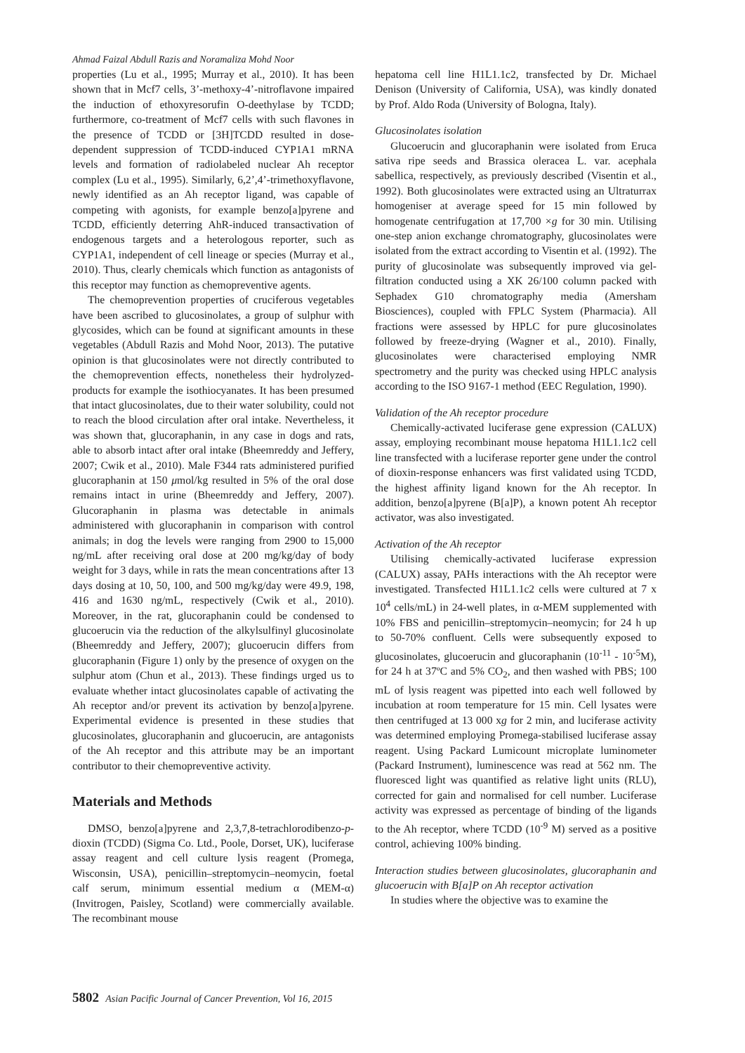Ahmad Faizal Abdull Razis and Noramaliza Mohd Noor
properties (Lu et al., 1995; Murray et al., 2010). It has been shown that in Mcf7 cells, 3’-methoxy-4’-nitroflavone impaired the induction of ethoxyresorufin O-deethylase by TCDD; furthermore, co-treatment of Mcf7 cells with such flavones in the presence of TCDD or [3H]TCDD resulted in dose-dependent suppression of TCDD-induced CYP1A1 mRNA levels and formation of radiolabeled nuclear Ah receptor complex (Lu et al., 1995). Similarly, 6,2’,4’-trimethoxyflavone, newly identified as an Ah receptor ligand, was capable of competing with agonists, for example benzo[a]pyrene and TCDD, efficiently deterring AhR-induced transactivation of endogenous targets and a heterologous reporter, such as CYP1A1, independent of cell lineage or species (Murray et al., 2010). Thus, clearly chemicals which function as antagonists of this receptor may function as chemopreventive agents.
The chemoprevention properties of cruciferous vegetables have been ascribed to glucosinolates, a group of sulphur with glycosides, which can be found at significant amounts in these vegetables (Abdull Razis and Mohd Noor, 2013). The putative opinion is that glucosinolates were not directly contributed to the chemoprevention effects, nonetheless their hydrolyzed-products for example the isothiocyanates. It has been presumed that intact glucosinolates, due to their water solubility, could not to reach the blood circulation after oral intake. Nevertheless, it was shown that, glucoraphanin, in any case in dogs and rats, able to absorb intact after oral intake (Bheemreddy and Jeffery, 2007; Cwik et al., 2010). Male F344 rats administered purified glucoraphanin at 150 μmol/kg resulted in 5% of the oral dose remains intact in urine (Bheemreddy and Jeffery, 2007). Glucoraphanin in plasma was detectable in animals administered with glucoraphanin in comparison with control animals; in dog the levels were ranging from 2900 to 15,000 ng/mL after receiving oral dose at 200 mg/kg/day of body weight for 3 days, while in rats the mean concentrations after 13 days dosing at 10, 50, 100, and 500 mg/kg/day were 49.9, 198, 416 and 1630 ng/mL, respectively (Cwik et al., 2010). Moreover, in the rat, glucoraphanin could be condensed to glucoerucin via the reduction of the alkylsulfinyl glucosinolate (Bheemreddy and Jeffery, 2007); glucoerucin differs from glucoraphanin (Figure 1) only by the presence of oxygen on the sulphur atom (Chun et al., 2013). These findings urged us to evaluate whether intact glucosinolates capable of activating the Ah receptor and/or prevent its activation by benzo[a]pyrene. Experimental evidence is presented in these studies that glucosinolates, glucoraphanin and glucoerucin, are antagonists of the Ah receptor and this attribute may be an important contributor to their chemopreventive activity.
Materials and Methods
DMSO, benzo[a]pyrene and 2,3,7,8-tetrachlorodibenzo-p-dioxin (TCDD) (Sigma Co. Ltd., Poole, Dorset, UK), luciferase assay reagent and cell culture lysis reagent (Promega, Wisconsin, USA), penicillin–streptomycin–neomycin, foetal calf serum, minimum essential medium α (MEM-α) (Invitrogen, Paisley, Scotland) were commercially available. The recombinant mouse
hepatoma cell line H1L1.1c2, transfected by Dr. Michael Denison (University of California, USA), was kindly donated by Prof. Aldo Roda (University of Bologna, Italy).
Glucosinolates isolation
Glucoerucin and glucoraphanin were isolated from Eruca sativa ripe seeds and Brassica oleracea L. var. acephala sabellica, respectively, as previously described (Visentin et al., 1992). Both glucosinolates were extracted using an Ultraturrax homogeniser at average speed for 15 min followed by homogenate centrifugation at 17,700 ×g for 30 min. Utilising one-step anion exchange chromatography, glucosinolates were isolated from the extract according to Visentin et al. (1992). The purity of glucosinolate was subsequently improved via gel-filtration conducted using a XK 26/100 column packed with Sephadex G10 chromatography media (Amersham Biosciences), coupled with FPLC System (Pharmacia). All fractions were assessed by HPLC for pure glucosinolates followed by freeze-drying (Wagner et al., 2010). Finally, glucosinolates were characterised employing NMR spectrometry and the purity was checked using HPLC analysis according to the ISO 9167-1 method (EEC Regulation, 1990).
Validation of the Ah receptor procedure
Chemically-activated luciferase gene expression (CALUX) assay, employing recombinant mouse hepatoma H1L1.1c2 cell line transfected with a luciferase reporter gene under the control of dioxin-response enhancers was first validated using TCDD, the highest affinity ligand known for the Ah receptor. In addition, benzo[a]pyrene (B[a]P), a known potent Ah receptor activator, was also investigated.
Activation of the Ah receptor
Utilising chemically-activated luciferase expression (CALUX) assay, PAHs interactions with the Ah receptor were investigated. Transfected H1L1.1c2 cells were cultured at 7 x 10<sup>4</sup> cells/mL) in 24-well plates, in α-MEM supplemented with 10% FBS and penicillin–streptomycin–neomycin; for 24 h up to 50-70% confluent. Cells were subsequently exposed to glucosinolates, glucoerucin and glucoraphanin (10<sup>-11</sup> - 10<sup>-5</sup>M), for 24 h at 37ºC and 5% CO<sub>2</sub>, and then washed with PBS; 100 mL of lysis reagent was pipetted into each well followed by incubation at room temperature for 15 min. Cell lysates were then centrifuged at 13 000 xg for 2 min, and luciferase activity was determined employing Promega-stabilised luciferase assay reagent. Using Packard Lumicount microplate luminometer (Packard Instrument), luminescence was read at 562 nm. The fluoresced light was quantified as relative light units (RLU), corrected for gain and normalised for cell number. Luciferase activity was expressed as percentage of binding of the ligands to the Ah receptor, where TCDD (10<sup>-9</sup> M) served as a positive control, achieving 100% binding.
Interaction studies between glucosinolates, glucoraphanin and glucoerucin with B[a]P on Ah receptor activation
In studies where the objective was to examine the
5802 Asian Pacific Journal of Cancer Prevention, Vol 16, 2015